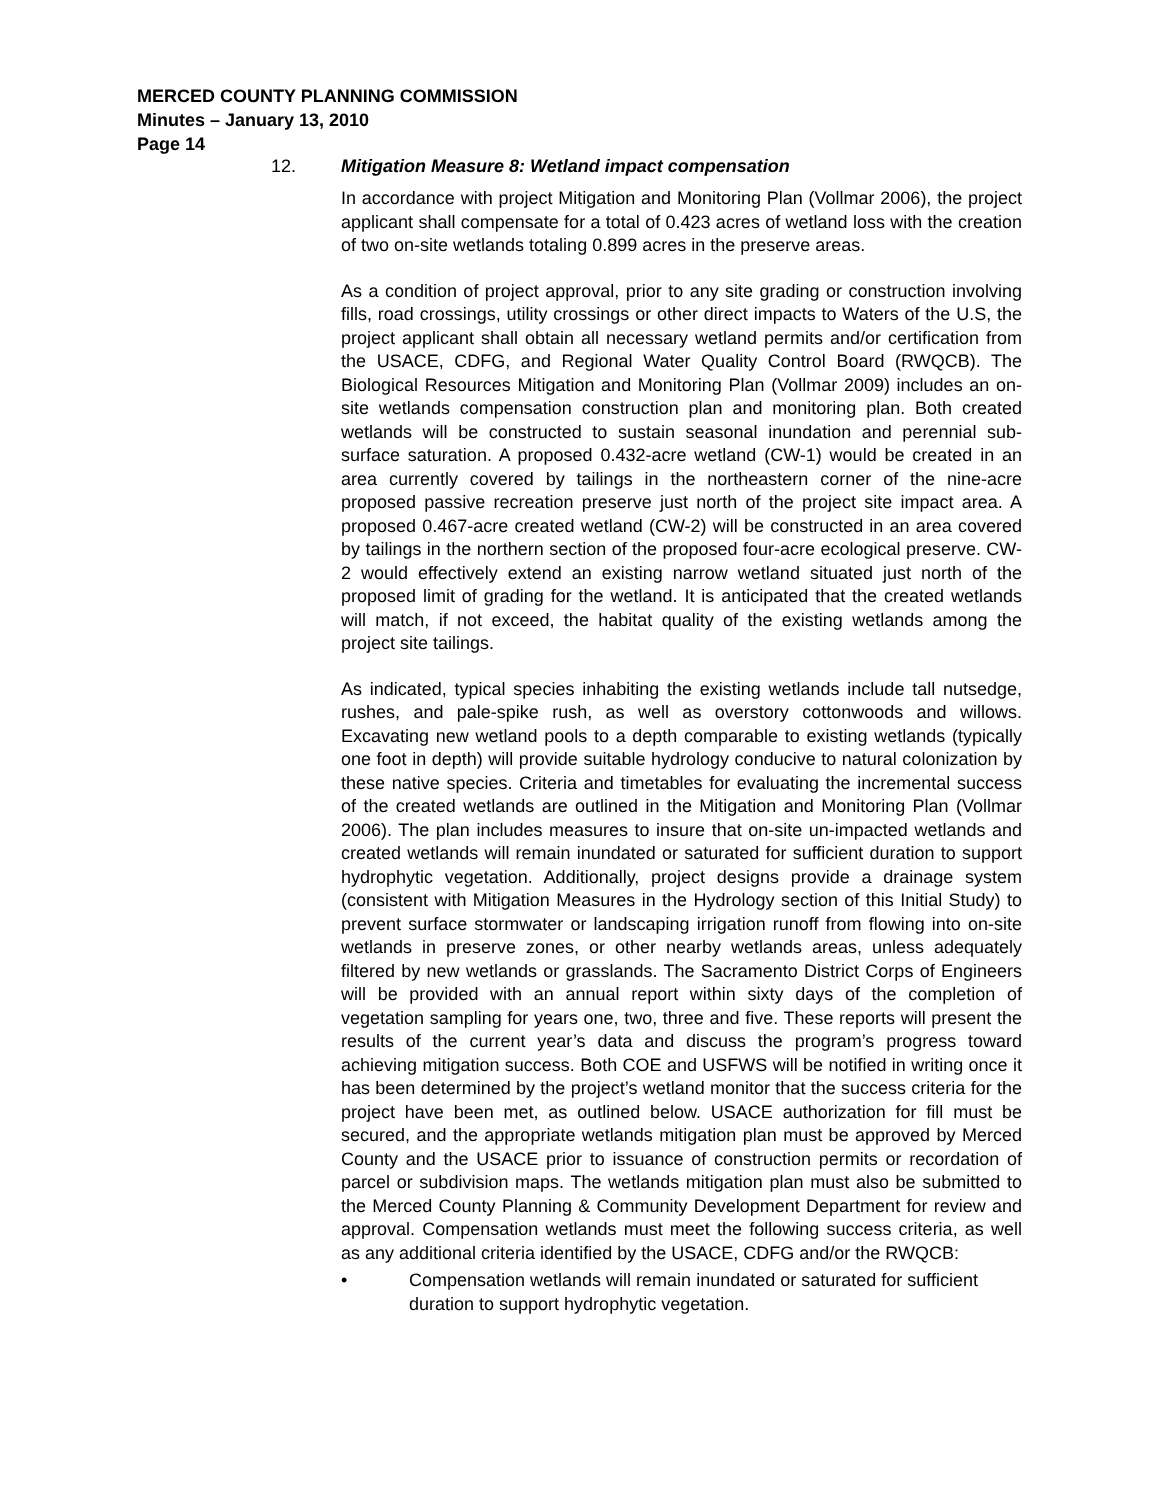MERCED COUNTY PLANNING COMMISSION
Minutes – January 13, 2010
Page 14
12. Mitigation Measure 8: Wetland impact compensation
In accordance with project Mitigation and Monitoring Plan (Vollmar 2006), the project applicant shall compensate for a total of 0.423 acres of wetland loss with the creation of two on-site wetlands totaling 0.899 acres in the preserve areas.
As a condition of project approval, prior to any site grading or construction involving fills, road crossings, utility crossings or other direct impacts to Waters of the U.S, the project applicant shall obtain all necessary wetland permits and/or certification from the USACE, CDFG, and Regional Water Quality Control Board (RWQCB). The Biological Resources Mitigation and Monitoring Plan (Vollmar 2009) includes an on-site wetlands compensation construction plan and monitoring plan. Both created wetlands will be constructed to sustain seasonal inundation and perennial sub-surface saturation. A proposed 0.432-acre wetland (CW-1) would be created in an area currently covered by tailings in the northeastern corner of the nine-acre proposed passive recreation preserve just north of the project site impact area. A proposed 0.467-acre created wetland (CW-2) will be constructed in an area covered by tailings in the northern section of the proposed four-acre ecological preserve. CW-2 would effectively extend an existing narrow wetland situated just north of the proposed limit of grading for the wetland. It is anticipated that the created wetlands will match, if not exceed, the habitat quality of the existing wetlands among the project site tailings.
As indicated, typical species inhabiting the existing wetlands include tall nutsedge, rushes, and pale-spike rush, as well as overstory cottonwoods and willows. Excavating new wetland pools to a depth comparable to existing wetlands (typically one foot in depth) will provide suitable hydrology conducive to natural colonization by these native species. Criteria and timetables for evaluating the incremental success of the created wetlands are outlined in the Mitigation and Monitoring Plan (Vollmar 2006). The plan includes measures to insure that on-site un-impacted wetlands and created wetlands will remain inundated or saturated for sufficient duration to support hydrophytic vegetation. Additionally, project designs provide a drainage system (consistent with Mitigation Measures in the Hydrology section of this Initial Study) to prevent surface stormwater or landscaping irrigation runoff from flowing into on-site wetlands in preserve zones, or other nearby wetlands areas, unless adequately filtered by new wetlands or grasslands. The Sacramento District Corps of Engineers will be provided with an annual report within sixty days of the completion of vegetation sampling for years one, two, three and five. These reports will present the results of the current year’s data and discuss the program’s progress toward achieving mitigation success. Both COE and USFWS will be notified in writing once it has been determined by the project’s wetland monitor that the success criteria for the project have been met, as outlined below. USACE authorization for fill must be secured, and the appropriate wetlands mitigation plan must be approved by Merced County and the USACE prior to issuance of construction permits or recordation of parcel or subdivision maps. The wetlands mitigation plan must also be submitted to the Merced County Planning & Community Development Department for review and approval. Compensation wetlands must meet the following success criteria, as well as any additional criteria identified by the USACE, CDFG and/or the RWQCB:
• Compensation wetlands will remain inundated or saturated for sufficient duration to support hydrophytic vegetation.